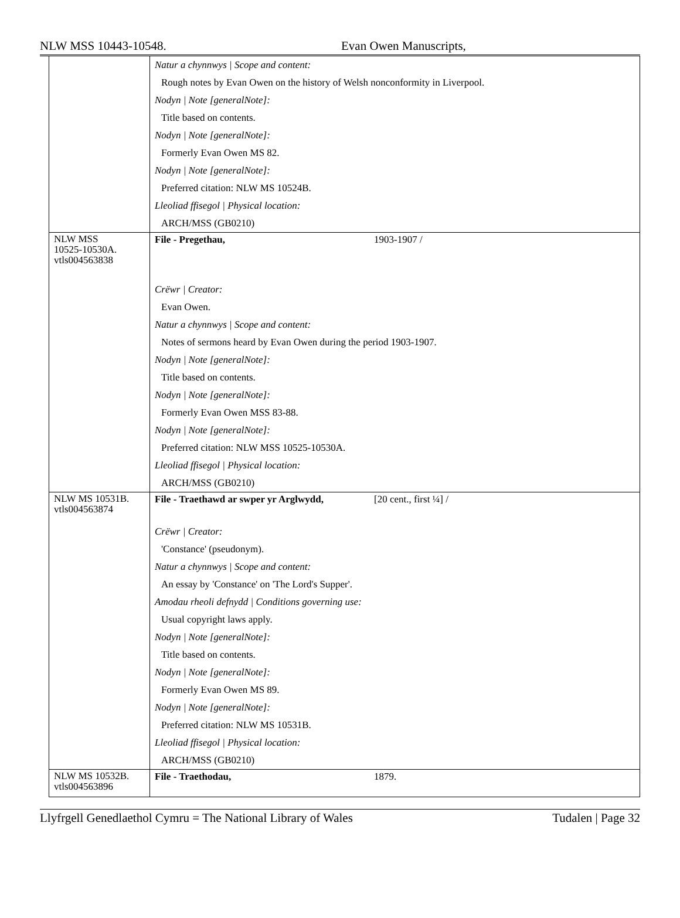NLW MSS 10443-10548. Evan Owen Manuscripts,
| | Natur a chynnwys / Scope and content: Rough notes by Evan Owen on the history of Welsh nonconformity in Liverpool. Nodyn / Note [generalNote]: Title based on contents. Nodyn / Note [generalNote]: Formerly Evan Owen MS 82. Nodyn / Note [generalNote]: Preferred citation: NLW MS 10524B. Lleoliad ffisegol / Physical location: ARCH/MSS (GB0210) |
| NLW MSS 10525-10530A. vtls004563838 | File - Pregethau, 1903-1907 / Crëwr / Creator: Evan Owen. Natur a chynnwys / Scope and content: Notes of sermons heard by Evan Owen during the period 1903-1907. Nodyn / Note [generalNote]: Title based on contents. Nodyn / Note [generalNote]: Formerly Evan Owen MSS 83-88. Nodyn / Note [generalNote]: Preferred citation: NLW MSS 10525-10530A. Lleoliad ffisegol / Physical location: ARCH/MSS (GB0210) |
| NLW MS 10531B. vtls004563874 | File - Traethawd ar swper yr Arglwydd, [20 cent., first ¼] / Crëwr / Creator: 'Constance' (pseudonym). Natur a chynnwys / Scope and content: An essay by 'Constance' on 'The Lord's Supper'. Amodau rheoli defnydd / Conditions governing use: Usual copyright laws apply. Nodyn / Note [generalNote]: Title based on contents. Nodyn / Note [generalNote]: Formerly Evan Owen MS 89. Nodyn / Note [generalNote]: Preferred citation: NLW MS 10531B. Lleoliad ffisegol / Physical location: ARCH/MSS (GB0210) |
| NLW MS 10532B. vtls004563896 | File - Traethodau, 1879. |
Llyfrgell Genedlaethol Cymru = The National Library of Wales Tudalen | Page 32